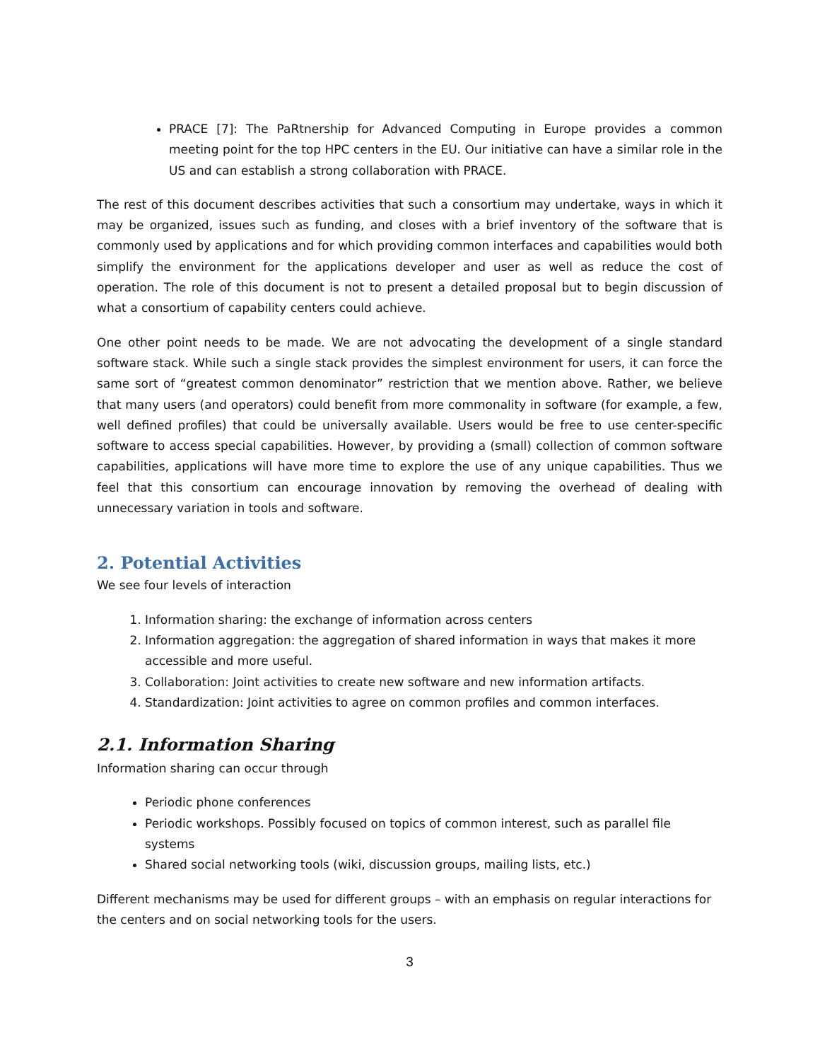PRACE [7]: The PaRtnership for Advanced Computing in Europe provides a common meeting point for the top HPC centers in the EU. Our initiative can have a similar role in the US and can establish a strong collaboration with PRACE.
The rest of this document describes activities that such a consortium may undertake, ways in which it may be organized, issues such as funding, and closes with a brief inventory of the software that is commonly used by applications and for which providing common interfaces and capabilities would both simplify the environment for the applications developer and user as well as reduce the cost of operation. The role of this document is not to present a detailed proposal but to begin discussion of what a consortium of capability centers could achieve.
One other point needs to be made. We are not advocating the development of a single standard software stack. While such a single stack provides the simplest environment for users, it can force the same sort of “greatest common denominator” restriction that we mention above. Rather, we believe that many users (and operators) could benefit from more commonality in software (for example, a few, well defined profiles) that could be universally available. Users would be free to use center-specific software to access special capabilities. However, by providing a (small) collection of common software capabilities, applications will have more time to explore the use of any unique capabilities. Thus we feel that this consortium can encourage innovation by removing the overhead of dealing with unnecessary variation in tools and software.
2. Potential Activities
We see four levels of interaction
1. Information sharing: the exchange of information across centers
2. Information aggregation: the aggregation of shared information in ways that makes it more accessible and more useful.
3. Collaboration: Joint activities to create new software and new information artifacts.
4. Standardization: Joint activities to agree on common profiles and common interfaces.
2.1. Information Sharing
Information sharing can occur through
Periodic phone conferences
Periodic workshops. Possibly focused on topics of common interest, such as parallel file systems
Shared social networking tools (wiki, discussion groups, mailing lists, etc.)
Different mechanisms may be used for different groups – with an emphasis on regular interactions for the centers and on social networking tools for the users.
3